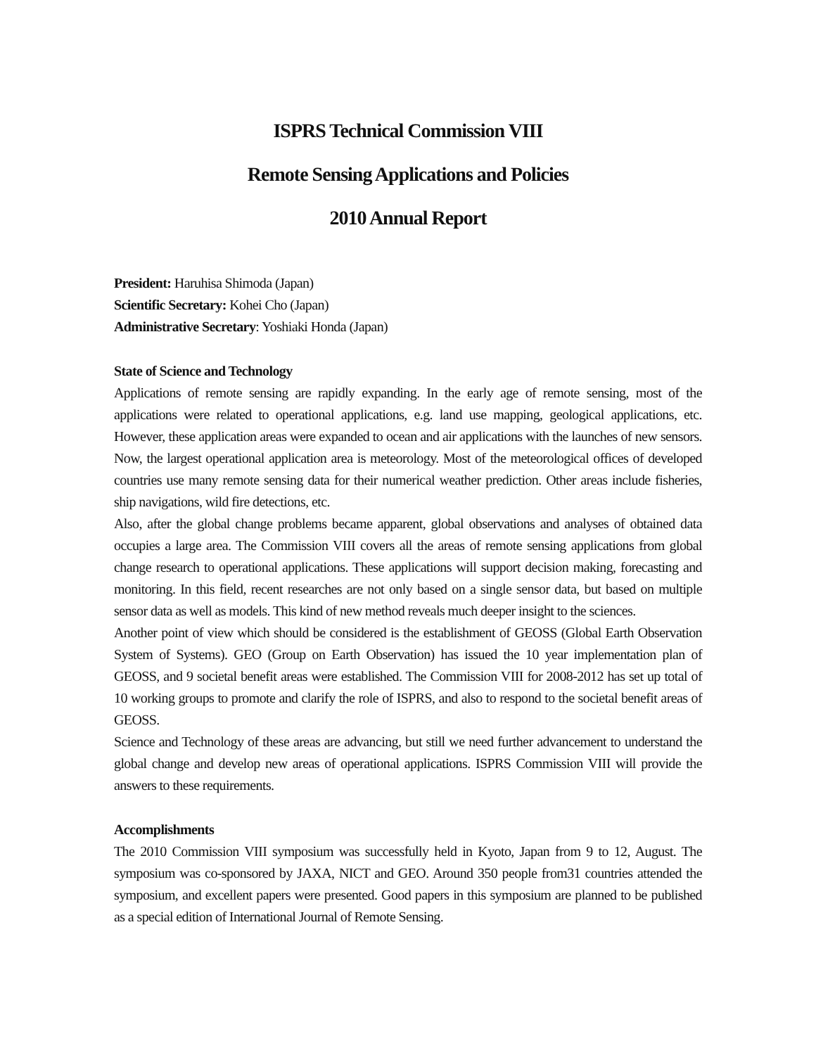ISPRS Technical Commission VIII
Remote Sensing Applications and Policies
2010 Annual Report
President: Haruhisa Shimoda (Japan)
Scientific Secretary: Kohei Cho (Japan)
Administrative Secretary: Yoshiaki Honda (Japan)
State of Science and Technology
Applications of remote sensing are rapidly expanding. In the early age of remote sensing, most of the applications were related to operational applications, e.g. land use mapping, geological applications, etc. However, these application areas were expanded to ocean and air applications with the launches of new sensors. Now, the largest operational application area is meteorology. Most of the meteorological offices of developed countries use many remote sensing data for their numerical weather prediction. Other areas include fisheries, ship navigations, wild fire detections, etc.
Also, after the global change problems became apparent, global observations and analyses of obtained data occupies a large area. The Commission VIII covers all the areas of remote sensing applications from global change research to operational applications. These applications will support decision making, forecasting and monitoring. In this field, recent researches are not only based on a single sensor data, but based on multiple sensor data as well as models. This kind of new method reveals much deeper insight to the sciences.
Another point of view which should be considered is the establishment of GEOSS (Global Earth Observation System of Systems). GEO (Group on Earth Observation) has issued the 10 year implementation plan of GEOSS, and 9 societal benefit areas were established. The Commission VIII for 2008-2012 has set up total of 10 working groups to promote and clarify the role of ISPRS, and also to respond to the societal benefit areas of GEOSS.
Science and Technology of these areas are advancing, but still we need further advancement to understand the global change and develop new areas of operational applications. ISPRS Commission VIII will provide the answers to these requirements.
Accomplishments
The 2010 Commission VIII symposium was successfully held in Kyoto, Japan from 9 to 12, August. The symposium was co-sponsored by JAXA, NICT and GEO. Around 350 people from31 countries attended the symposium, and excellent papers were presented. Good papers in this symposium are planned to be published as a special edition of International Journal of Remote Sensing.